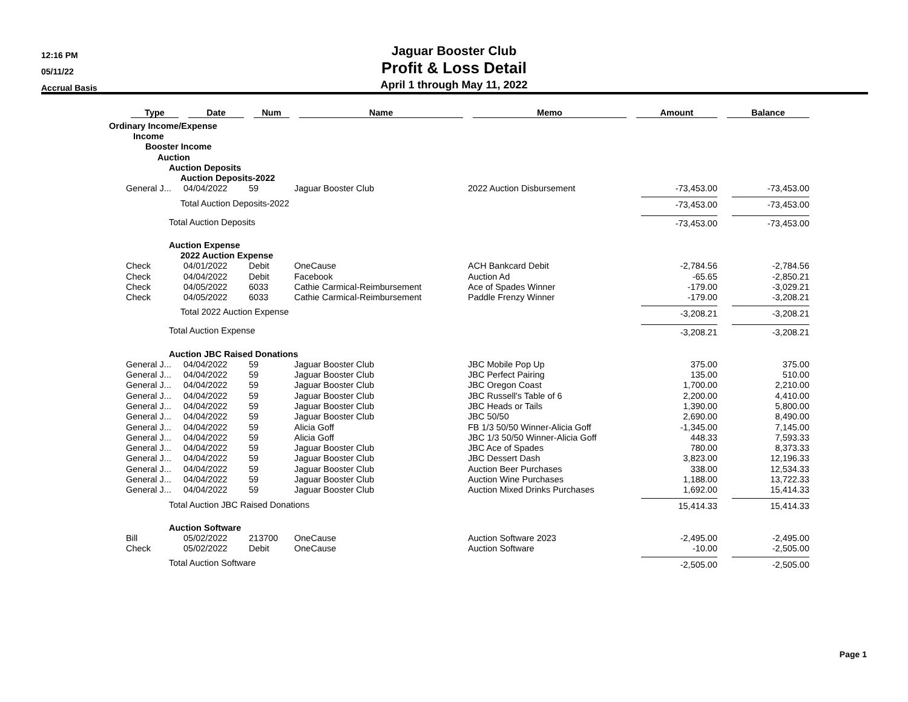12:16 PM
05/11/22
Accrual Basis
Jaguar Booster Club
Profit & Loss Detail
April 1 through May 11, 2022
| | Type | Date | Num | Name | Memo | Amount | Balance |
| --- | --- | --- | --- | --- | --- | --- | --- |
| Ordinary Income/Expense | | | | | | | |
| Income | | | | | | | |
| Booster Income | | | | | | | |
| Auction | | | | | | | |
| Auction Deposits | | | | | | | |
| Auction Deposits-2022 | | | | | | | |
| | General J... | 04/04/2022 | 59 | Jaguar Booster Club | 2022 Auction Disbursement | -73,453.00 | -73,453.00 |
| Total Auction Deposits-2022 | | | | | | -73,453.00 | -73,453.00 |
| Total Auction Deposits | | | | | | -73,453.00 | -73,453.00 |
| Auction Expense | | | | | | | |
| 2022 Auction Expense | | | | | | | |
| | Check | 04/01/2022 | Debit | OneCause | ACH Bankcard Debit | -2,784.56 | -2,784.56 |
| | Check | 04/04/2022 | Debit | Facebook | Auction Ad | -65.65 | -2,850.21 |
| | Check | 04/05/2022 | 6033 | Cathie Carmical-Reimbursement | Ace of Spades Winner | -179.00 | -3,029.21 |
| | Check | 04/05/2022 | 6033 | Cathie Carmical-Reimbursement | Paddle Frenzy Winner | -179.00 | -3,208.21 |
| Total 2022 Auction Expense | | | | | | -3,208.21 | -3,208.21 |
| Total Auction Expense | | | | | | -3,208.21 | -3,208.21 |
| Auction JBC Raised Donations | | | | | | | |
| | General J... | 04/04/2022 | 59 | Jaguar Booster Club | JBC Mobile Pop Up | 375.00 | 375.00 |
| | General J... | 04/04/2022 | 59 | Jaguar Booster Club | JBC Perfect Pairing | 135.00 | 510.00 |
| | General J... | 04/04/2022 | 59 | Jaguar Booster Club | JBC Oregon Coast | 1,700.00 | 2,210.00 |
| | General J... | 04/04/2022 | 59 | Jaguar Booster Club | JBC Russell's Table of 6 | 2,200.00 | 4,410.00 |
| | General J... | 04/04/2022 | 59 | Jaguar Booster Club | JBC Heads or Tails | 1,390.00 | 5,800.00 |
| | General J... | 04/04/2022 | 59 | Jaguar Booster Club | JBC 50/50 | 2,690.00 | 8,490.00 |
| | General J... | 04/04/2022 | 59 | Alicia Goff | FB 1/3 50/50 Winner-Alicia Goff | -1,345.00 | 7,145.00 |
| | General J... | 04/04/2022 | 59 | Alicia Goff | JBC 1/3 50/50 Winner-Alicia Goff | 448.33 | 7,593.33 |
| | General J... | 04/04/2022 | 59 | Jaguar Booster Club | JBC Ace of Spades | 780.00 | 8,373.33 |
| | General J... | 04/04/2022 | 59 | Jaguar Booster Club | JBC Dessert Dash | 3,823.00 | 12,196.33 |
| | General J... | 04/04/2022 | 59 | Jaguar Booster Club | Auction Beer Purchases | 338.00 | 12,534.33 |
| | General J... | 04/04/2022 | 59 | Jaguar Booster Club | Auction Wine Purchases | 1,188.00 | 13,722.33 |
| | General J... | 04/04/2022 | 59 | Jaguar Booster Club | Auction Mixed Drinks Purchases | 1,692.00 | 15,414.33 |
| Total Auction JBC Raised Donations | | | | | | 15,414.33 | 15,414.33 |
| Auction Software | | | | | | | |
| | Bill | 05/02/2022 | 213700 | OneCause | Auction Software 2023 | -2,495.00 | -2,495.00 |
| | Check | 05/02/2022 | Debit | OneCause | Auction Software | -10.00 | -2,505.00 |
| Total Auction Software | | | | | | -2,505.00 | -2,505.00 |
Page 1